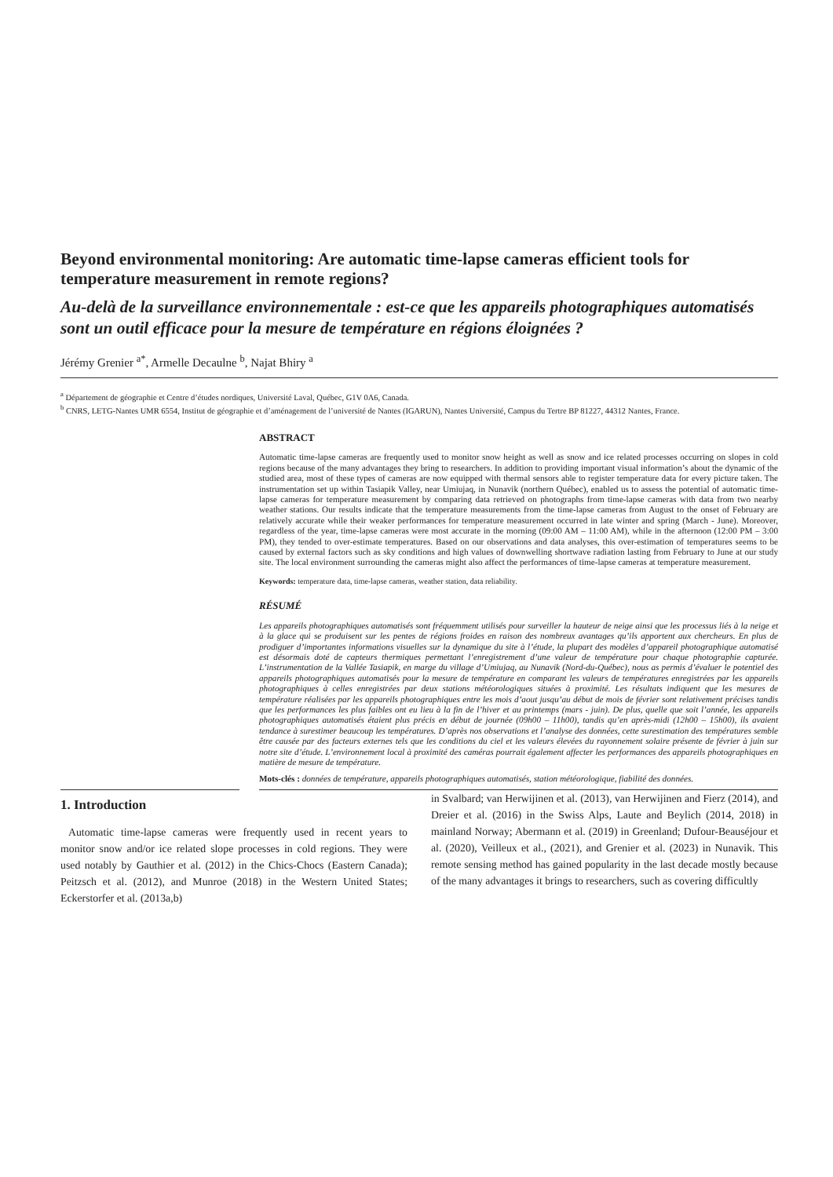Beyond environmental monitoring: Are automatic time-lapse cameras efficient tools for temperature measurement in remote regions?
Au-delà de la surveillance environnementale : est-ce que les appareils photographiques automatisés sont un outil efficace pour la mesure de température en régions éloignées ?
Jérémy Grenier <sup>a*</sup>, Armelle Decaulne <sup>b</sup>, Najat Bhiry <sup>a</sup>
<sup>a</sup> Département de géographie et Centre d’études nordiques, Université Laval, Québec, G1V 0A6, Canada.
<sup>b</sup> CNRS, LETG-Nantes UMR 6554, Institut de géographie et d’aménagement de l’université de Nantes (IGARUN), Nantes Université, Campus du Tertre BP 81227, 44312 Nantes, France.
ABSTRACT
Automatic time-lapse cameras are frequently used to monitor snow height as well as snow and ice related processes occurring on slopes in cold regions because of the many advantages they bring to researchers. In addition to providing important visual information’s about the dynamic of the studied area, most of these types of cameras are now equipped with thermal sensors able to register temperature data for every picture taken. The instrumentation set up within Tasiapik Valley, near Umiujaq, in Nunavik (northern Québec), enabled us to assess the potential of automatic time-lapse cameras for temperature measurement by comparing data retrieved on photographs from time-lapse cameras with data from two nearby weather stations. Our results indicate that the temperature measurements from the time-lapse cameras from August to the onset of February are relatively accurate while their weaker performances for temperature measurement occurred in late winter and spring (March - June). Moreover, regardless of the year, time-lapse cameras were most accurate in the morning (09:00 AM – 11:00 AM), while in the afternoon (12:00 PM – 3:00 PM), they tended to over-estimate temperatures. Based on our observations and data analyses, this over-estimation of temperatures seems to be caused by external factors such as sky conditions and high values of downwelling shortwave radiation lasting from February to June at our study site. The local environment surrounding the cameras might also affect the performances of time-lapse cameras at temperature measurement.
Keywords: temperature data, time-lapse cameras, weather station, data reliability.
RÉSUMÉ
Les appareils photographiques automatisés sont fréquemment utilisés pour surveiller la hauteur de neige ainsi que les processus liés à la neige et à la glace qui se produisent sur les pentes de régions froides en raison des nombreux avantages qu’ils apportent aux chercheurs. En plus de prodiguer d’importantes informations visuelles sur la dynamique du site à l’étude, la plupart des modèles d’appareil photographique automatisé est désormais doté de capteurs thermiques permettant l’enregistrement d’une valeur de température pour chaque photographie capturée. L’instrumentation de la Vallée Tasiapik, en marge du village d’Umiujaq, au Nunavik (Nord-du-Québec), nous as permis d’évaluer le potentiel des appareils photographiques automatisés pour la mesure de température en comparant les valeurs de températures enregistrées par les appareils photographiques à celles enregistrées par deux stations météorologiques situées à proximité. Les résultats indiquent que les mesures de température réalisées par les appareils photographiques entre les mois d’aout jusqu’au début de mois de février sont relativement précises tandis que les performances les plus faibles ont eu lieu à la fin de l’hiver et au printemps (mars - juin). De plus, quelle que soit l’année, les appareils photographiques automatisés étaient plus précis en début de journée (09h00 – 11h00), tandis qu’en après-midi (12h00 – 15h00), ils avaient tendance à surestimer beaucoup les températures. D’après nos observations et l’analyse des données, cette surestimation des températures semble être causée par des facteurs externes tels que les conditions du ciel et les valeurs élevées du rayonnement solaire présente de février à juin sur notre site d’étude. L’environnement local à proximité des caméras pourrait également affecter les performances des appareils photographiques en matière de mesure de température.
Mots-clés : données de température, appareils photographiques automatisés, station météorologique, fiabilité des données.
1. Introduction
Automatic time-lapse cameras were frequently used in recent years to monitor snow and/or ice related slope processes in cold regions. They were used notably by Gauthier et al. (2012) in the Chics-Chocs (Eastern Canada); Peitzsch et al. (2012), and Munroe (2018) in the Western United States; Eckerstorfer et al. (2013a,b)
in Svalbard; van Herwijinen et al. (2013), van Herwijinen and Fierz (2014), and Dreier et al. (2016) in the Swiss Alps, Laute and Beylich (2014, 2018) in mainland Norway; Abermann et al. (2019) in Greenland; Dufour-Beauséjour et al. (2020), Veilleux et al., (2021), and Grenier et al. (2023) in Nunavik. This remote sensing method has gained popularity in the last decade mostly because of the many advantages it brings to researchers, such as covering difficultly